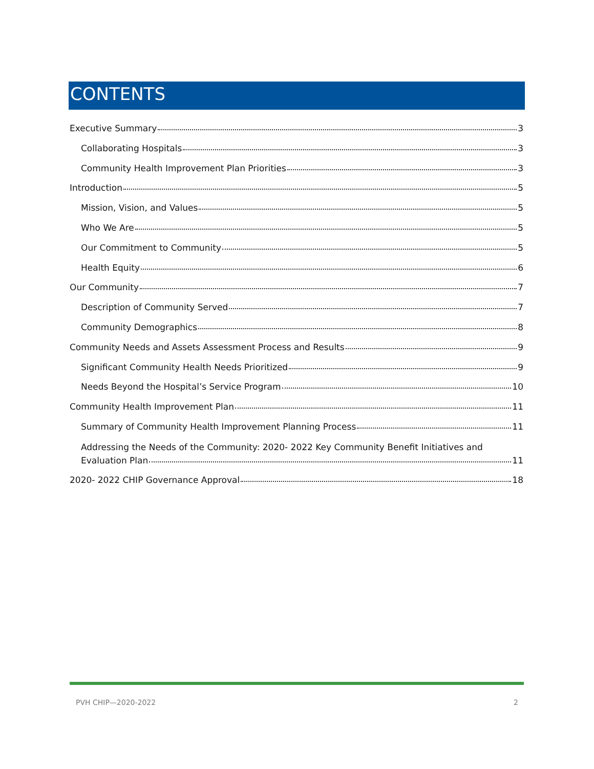CONTENTS
Executive Summary 3
Collaborating Hospitals 3
Community Health Improvement Plan Priorities 3
Introduction 5
Mission, Vision, and Values 5
Who We Are 5
Our Commitment to Community 5
Health Equity 6
Our Community 7
Description of Community Served 7
Community Demographics 8
Community Needs and Assets Assessment Process and Results 9
Significant Community Health Needs Prioritized 9
Needs Beyond the Hospital’s Service Program 10
Community Health Improvement Plan 11
Summary of Community Health Improvement Planning Process 11
Addressing the Needs of the Community: 2020- 2022 Key Community Benefit Initiatives and
Evaluation Plan 11
2020- 2022 CHIP Governance Approval 18
PVH CHIP—2020-2022 2